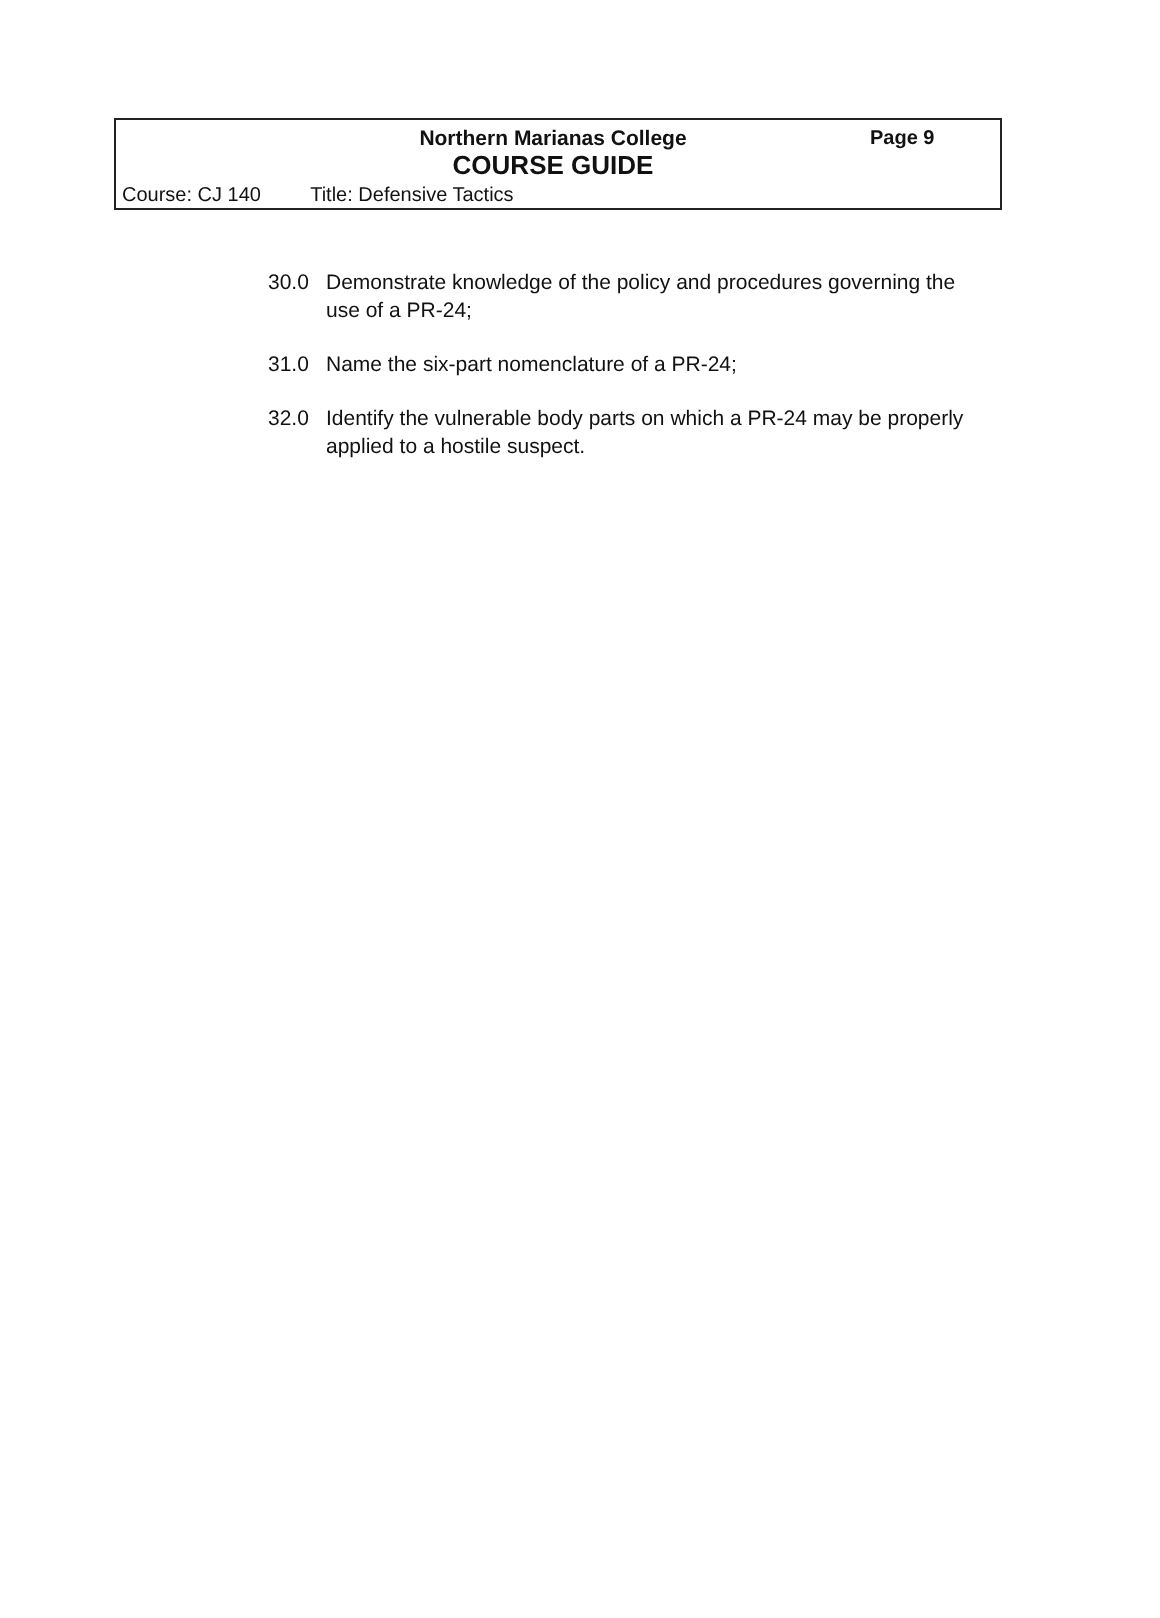Northern Marianas College
COURSE GUIDE
Page 9
Course: CJ 140 Title: Defensive Tactics
30.0 Demonstrate knowledge of the policy and procedures governing the use of a PR-24;
31.0 Name the six-part nomenclature of a PR-24;
32.0 Identify the vulnerable body parts on which a PR-24 may be properly applied to a hostile suspect.